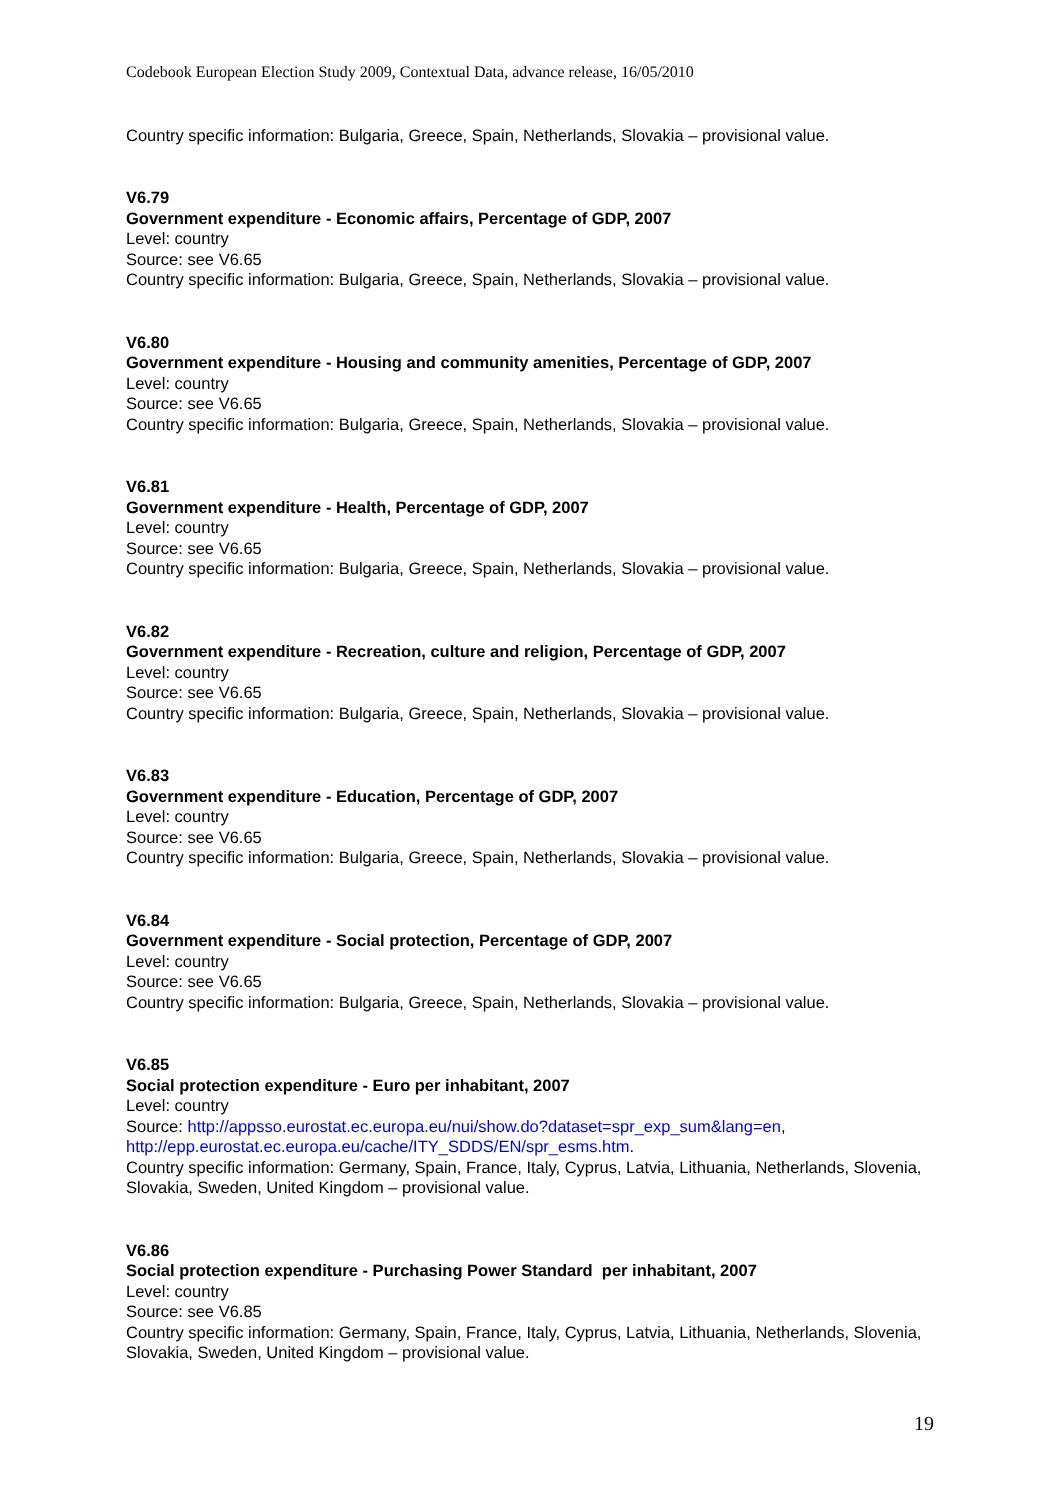Codebook European Election Study 2009, Contextual Data, advance release, 16/05/2010
Country specific information: Bulgaria, Greece, Spain, Netherlands, Slovakia – provisional value.
V6.79
Government expenditure - Economic affairs, Percentage of GDP, 2007
Level: country
Source: see V6.65
Country specific information: Bulgaria, Greece, Spain, Netherlands, Slovakia – provisional value.
V6.80
Government expenditure - Housing and community amenities, Percentage of GDP, 2007
Level: country
Source: see V6.65
Country specific information: Bulgaria, Greece, Spain, Netherlands, Slovakia – provisional value.
V6.81
Government expenditure - Health, Percentage of GDP, 2007
Level: country
Source: see V6.65
Country specific information: Bulgaria, Greece, Spain, Netherlands, Slovakia – provisional value.
V6.82
Government expenditure - Recreation, culture and religion, Percentage of GDP, 2007
Level: country
Source: see V6.65
Country specific information: Bulgaria, Greece, Spain, Netherlands, Slovakia – provisional value.
V6.83
Government expenditure - Education, Percentage of GDP, 2007
Level: country
Source: see V6.65
Country specific information: Bulgaria, Greece, Spain, Netherlands, Slovakia – provisional value.
V6.84
Government expenditure - Social protection, Percentage of GDP, 2007
Level: country
Source: see V6.65
Country specific information: Bulgaria, Greece, Spain, Netherlands, Slovakia – provisional value.
V6.85
Social protection expenditure - Euro per inhabitant, 2007
Level: country
Source: http://appsso.eurostat.ec.europa.eu/nui/show.do?dataset=spr_exp_sum&lang=en,
http://epp.eurostat.ec.europa.eu/cache/ITY_SDDS/EN/spr_esms.htm.
Country specific information: Germany, Spain, France, Italy, Cyprus, Latvia, Lithuania, Netherlands, Slovenia, Slovakia, Sweden, United Kingdom – provisional value.
V6.86
Social protection expenditure - Purchasing Power Standard per inhabitant, 2007
Level: country
Source: see V6.85
Country specific information: Germany, Spain, France, Italy, Cyprus, Latvia, Lithuania, Netherlands, Slovenia, Slovakia, Sweden, United Kingdom – provisional value.
19